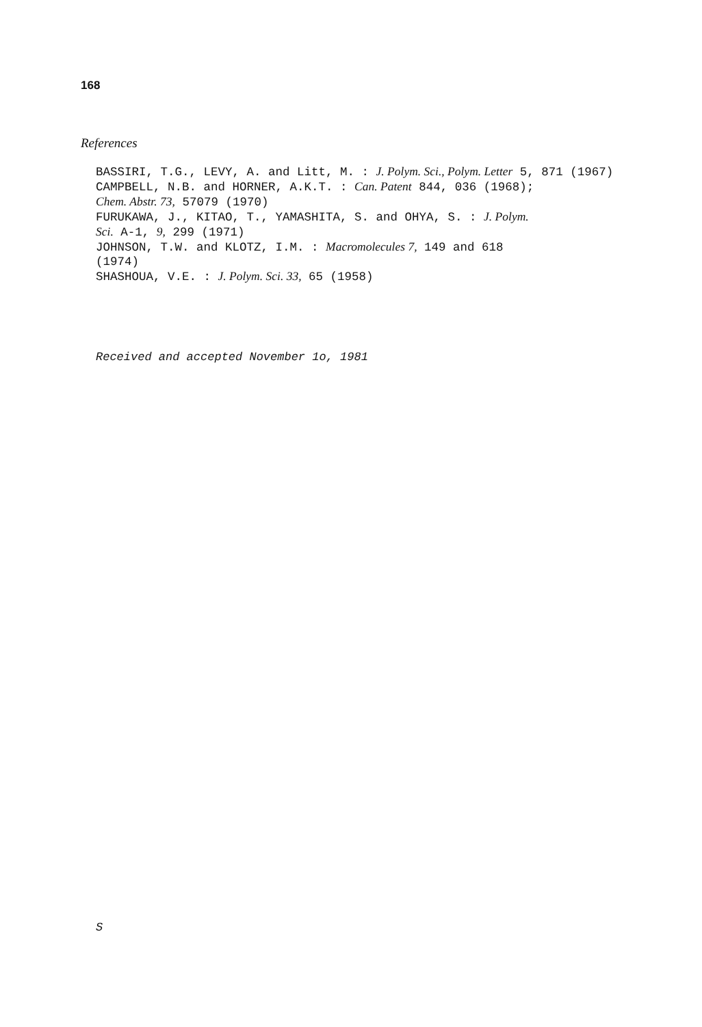168
References
BASSIRI, T.G., LEVY, A. and Litt, M. : J. Polym. Sci., Polym. Letter 5, 871 (1967)
CAMPBELL, N.B. and HORNER, A.K.T. : Can. Patent 844, 036 (1968);
Chem. Abstr. 73, 57079 (1970)
FURUKAWA, J., KITAO, T., YAMASHITA, S. and OHYA, S. : J. Polym.
Sci. A-1, 9, 299 (1971)
JOHNSON, T.W. and KLOTZ, I.M. : Macromolecules 7, 149 and 618
(1974)
SHASHOUA, V.E. : J. Polym. Sci. 33, 65 (1958)
Received and accepted November 1o, 1981
S